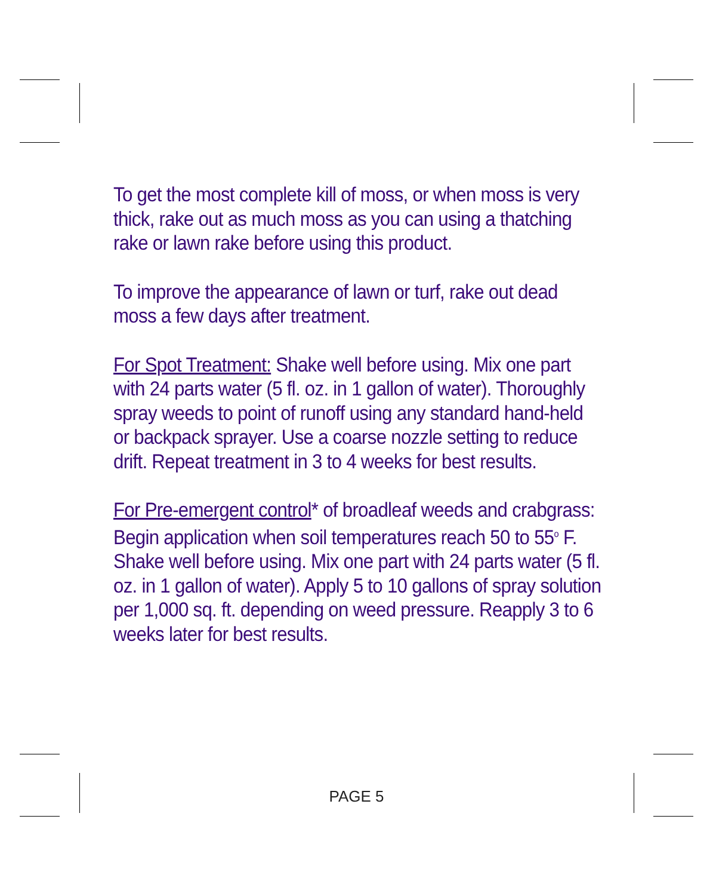To get the most complete kill of moss, or when moss is very thick, rake out as much moss as you can using a thatching rake or lawn rake before using this product.
To improve the appearance of lawn or turf, rake out dead moss a few days after treatment.
For Spot Treatment: Shake well before using. Mix one part with 24 parts water (5 fl. oz. in 1 gallon of water). Thoroughly spray weeds to point of runoff using any standard hand-held or backpack sprayer. Use a coarse nozzle setting to reduce drift. Repeat treatment in 3 to 4 weeks for best results.
For Pre-emergent control* of broadleaf weeds and crabgrass: Begin application when soil temperatures reach 50 to 55<sup>o</sup> F. Shake well before using. Mix one part with 24 parts water (5 fl. oz. in 1 gallon of water). Apply 5 to 10 gallons of spray solution per 1,000 sq. ft. depending on weed pressure. Reapply 3 to 6 weeks later for best results.
PAGE 5